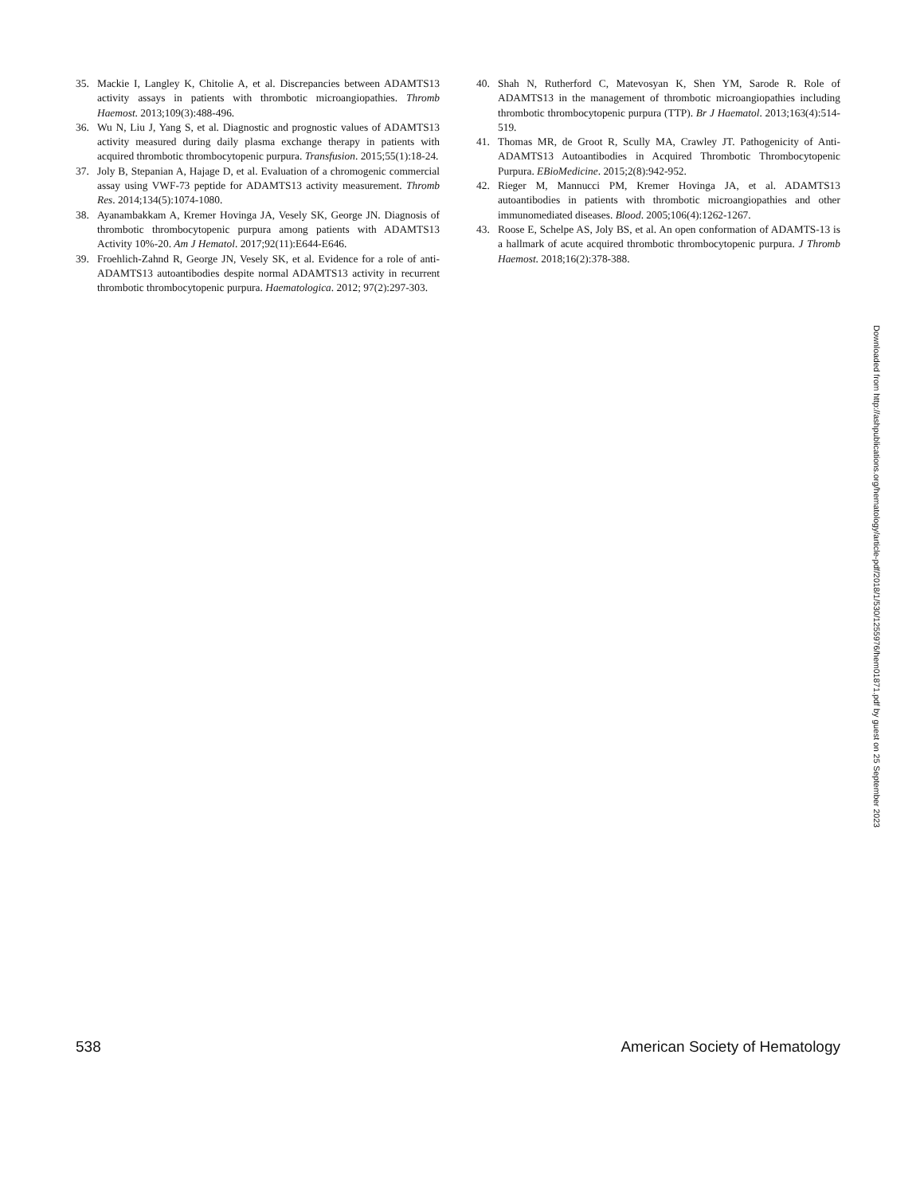35. Mackie I, Langley K, Chitolie A, et al. Discrepancies between ADAMTS13 activity assays in patients with thrombotic microangiopathies. Thromb Haemost. 2013;109(3):488-496.
36. Wu N, Liu J, Yang S, et al. Diagnostic and prognostic values of ADAMTS13 activity measured during daily plasma exchange therapy in patients with acquired thrombotic thrombocytopenic purpura. Transfusion. 2015;55(1):18-24.
37. Joly B, Stepanian A, Hajage D, et al. Evaluation of a chromogenic commercial assay using VWF-73 peptide for ADAMTS13 activity measurement. Thromb Res. 2014;134(5):1074-1080.
38. Ayanambakkam A, Kremer Hovinga JA, Vesely SK, George JN. Diagnosis of thrombotic thrombocytopenic purpura among patients with ADAMTS13 Activity 10%-20. Am J Hematol. 2017;92(11):E644-E646.
39. Froehlich-Zahnd R, George JN, Vesely SK, et al. Evidence for a role of anti-ADAMTS13 autoantibodies despite normal ADAMTS13 activity in recurrent thrombotic thrombocytopenic purpura. Haematologica. 2012; 97(2):297-303.
40. Shah N, Rutherford C, Matevosyan K, Shen YM, Sarode R. Role of ADAMTS13 in the management of thrombotic microangiopathies including thrombotic thrombocytopenic purpura (TTP). Br J Haematol. 2013;163(4):514-519.
41. Thomas MR, de Groot R, Scully MA, Crawley JT. Pathogenicity of Anti-ADAMTS13 Autoantibodies in Acquired Thrombotic Thrombocytopenic Purpura. EBioMedicine. 2015;2(8):942-952.
42. Rieger M, Mannucci PM, Kremer Hovinga JA, et al. ADAMTS13 autoantibodies in patients with thrombotic microangiopathies and other immunomediated diseases. Blood. 2005;106(4):1262-1267.
43. Roose E, Schelpe AS, Joly BS, et al. An open conformation of ADAMTS-13 is a hallmark of acute acquired thrombotic thrombocytopenic purpura. J Thromb Haemost. 2018;16(2):378-388.
Downloaded from http://ashpublications.org/hematology/article-pdf/2018/1/530/1255976/hem01871.pdf by guest on 25 September 2023
538 American Society of Hematology